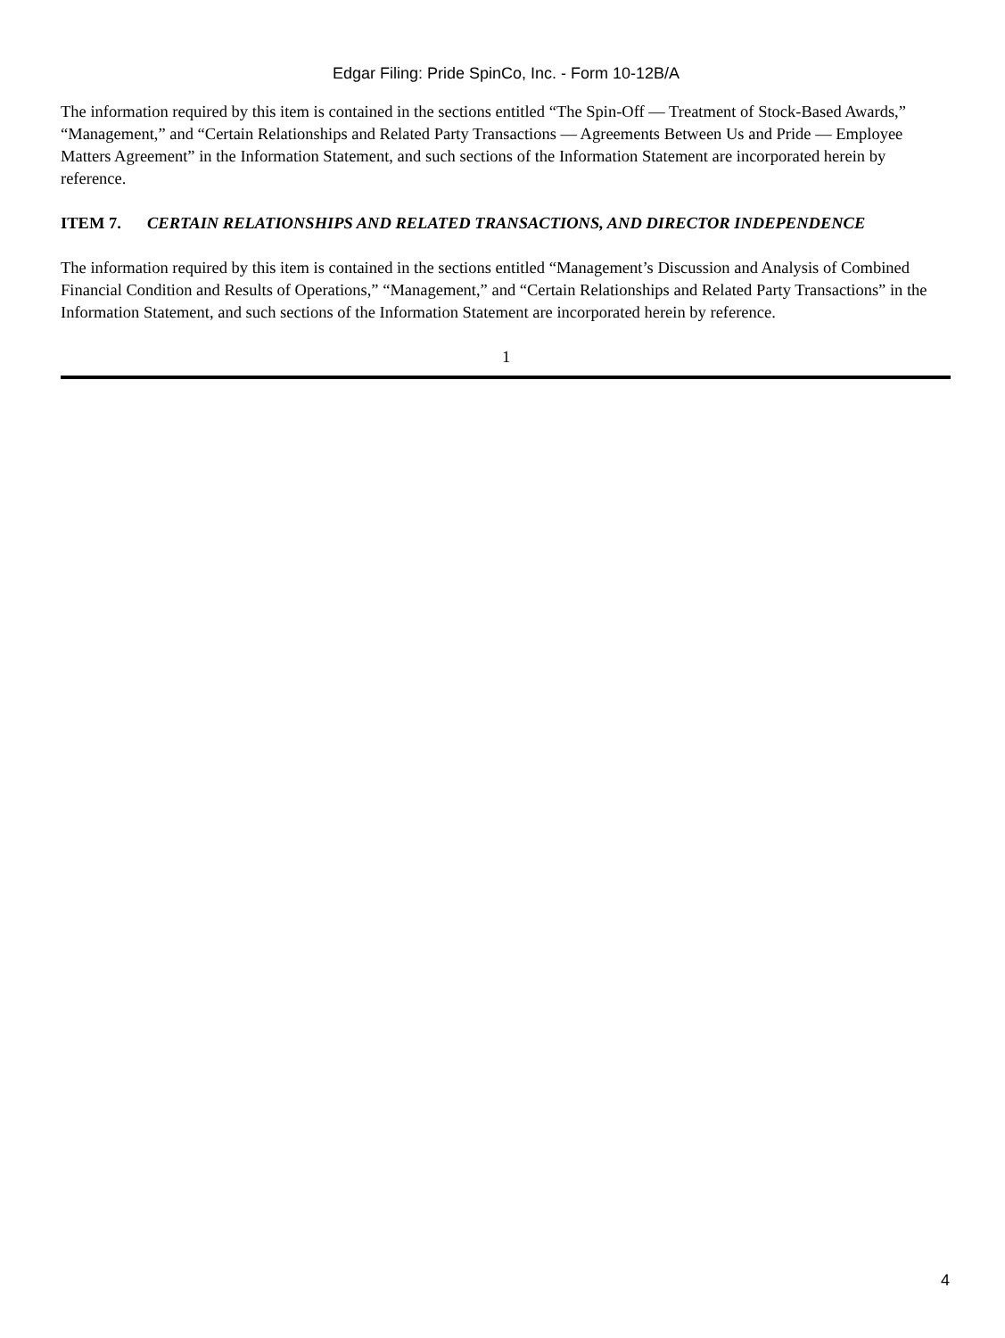Edgar Filing: Pride SpinCo, Inc. - Form 10-12B/A
The information required by this item is contained in the sections entitled “The Spin-Off — Treatment of Stock-Based Awards,” “Management,” and “Certain Relationships and Related Party Transactions — Agreements Between Us and Pride — Employee Matters Agreement” in the Information Statement, and such sections of the Information Statement are incorporated herein by reference.
ITEM 7. CERTAIN RELATIONSHIPS AND RELATED TRANSACTIONS, AND DIRECTOR INDEPENDENCE
The information required by this item is contained in the sections entitled “Management’s Discussion and Analysis of Combined Financial Condition and Results of Operations,” “Management,” and “Certain Relationships and Related Party Transactions” in the Information Statement, and such sections of the Information Statement are incorporated herein by reference.
1
4